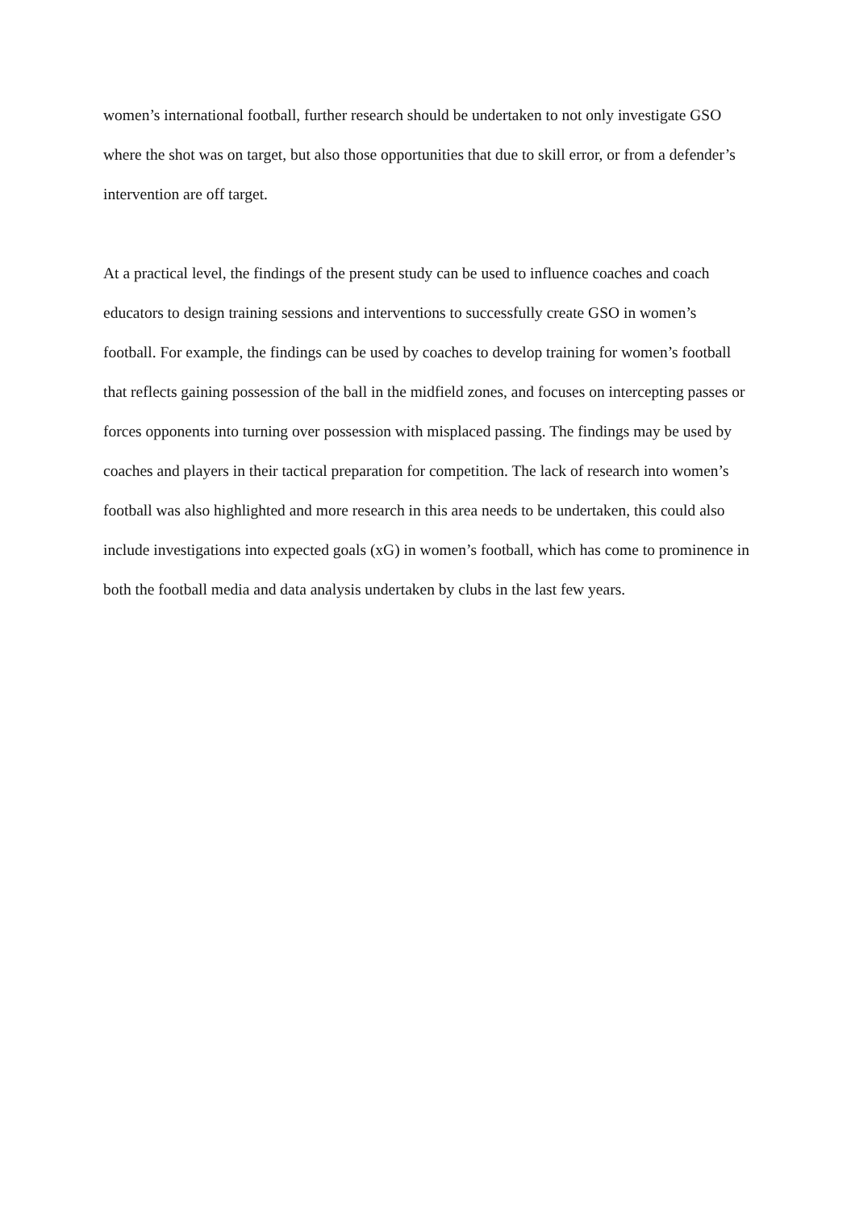women’s international football, further research should be undertaken to not only investigate GSO where the shot was on target, but also those opportunities that due to skill error, or from a defender’s intervention are off target.
At a practical level, the findings of the present study can be used to influence coaches and coach educators to design training sessions and interventions to successfully create GSO in women’s football. For example, the findings can be used by coaches to develop training for women’s football that reflects gaining possession of the ball in the midfield zones, and focuses on intercepting passes or forces opponents into turning over possession with misplaced passing. The findings may be used by coaches and players in their tactical preparation for competition. The lack of research into women’s football was also highlighted and more research in this area needs to be undertaken, this could also include investigations into expected goals (xG) in women’s football, which has come to prominence in both the football media and data analysis undertaken by clubs in the last few years.